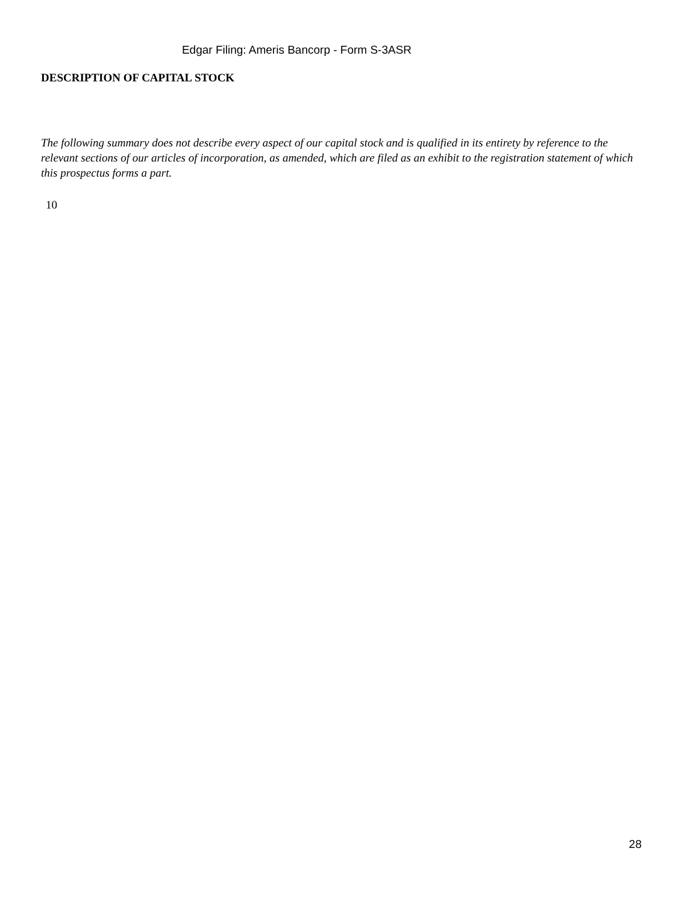Edgar Filing: Ameris Bancorp - Form S-3ASR
DESCRIPTION OF CAPITAL STOCK
The following summary does not describe every aspect of our capital stock and is qualified in its entirety by reference to the relevant sections of our articles of incorporation, as amended, which are filed as an exhibit to the registration statement of which this prospectus forms a part.
10
28